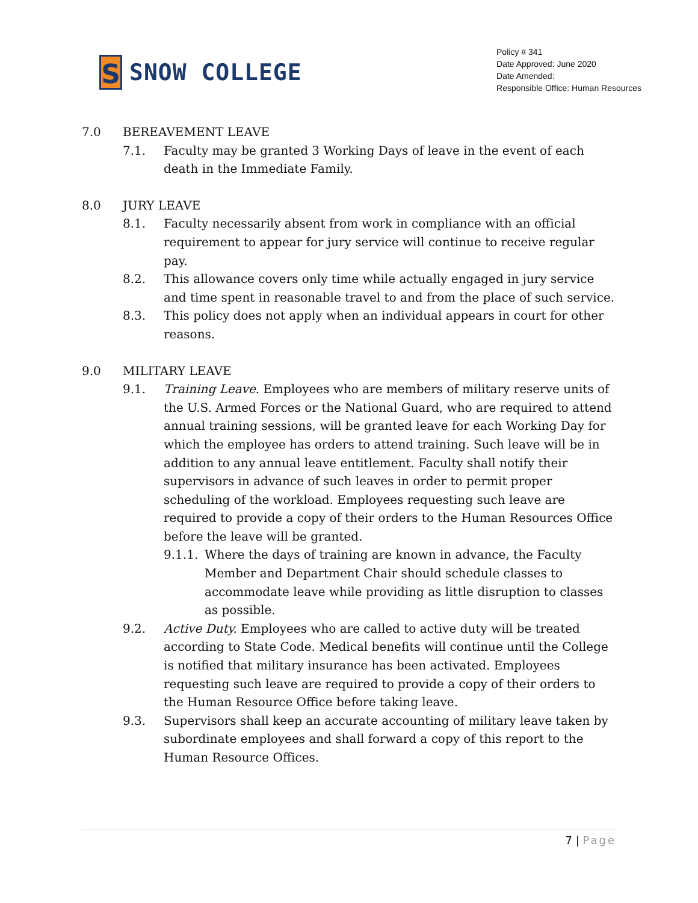S
SNOW COLLEGE
Policy # 341
Date Approved: June 2020
Date Amended:
Responsible Office: Human Resources
7.0 BEREAVEMENT LEAVE
7.1. Faculty may be granted 3 Working Days of leave in the event of each death in the Immediate Family.
8.0 JURY LEAVE
8.1. Faculty necessarily absent from work in compliance with an official requirement to appear for jury service will continue to receive regular pay.
8.2. This allowance covers only time while actually engaged in jury service and time spent in reasonable travel to and from the place of such service.
8.3. This policy does not apply when an individual appears in court for other reasons.
9.0 MILITARY LEAVE
9.1. Training Leave. Employees who are members of military reserve units of the U.S. Armed Forces or the National Guard, who are required to attend annual training sessions, will be granted leave for each Working Day for which the employee has orders to attend training. Such leave will be in addition to any annual leave entitlement. Faculty shall notify their supervisors in advance of such leaves in order to permit proper scheduling of the workload. Employees requesting such leave are required to provide a copy of their orders to the Human Resources Office before the leave will be granted.
9.1.1.
Where the days of training are known in advance, the Faculty Member and Department Chair should schedule classes to accommodate leave while providing as little disruption to classes as possible.
9.2. Active Duty. Employees who are called to active duty will be treated according to State Code. Medical benefits will continue until the College is notified that military insurance has been activated. Employees requesting such leave are required to provide a copy of their orders to the Human Resource Office before taking leave.
9.3. Supervisors shall keep an accurate accounting of military leave taken by subordinate employees and shall forward a copy of this report to the Human Resource Offices.
7 | Page